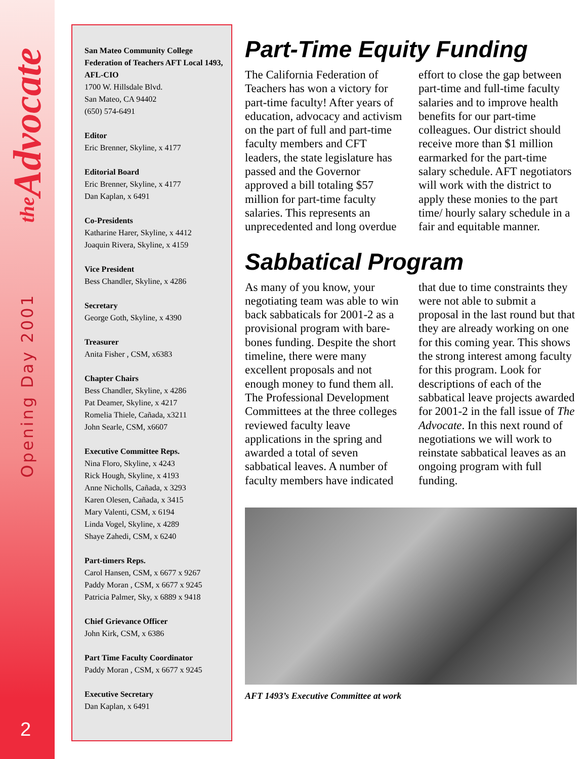the Advocate
Opening Day 2001
2
San Mateo Community College Federation of Teachers AFT Local 1493, AFL-CIO
1700 W. Hillsdale Blvd.
San Mateo, CA 94402
(650) 574-6491
Editor
Eric Brenner, Skyline, x 4177
Editorial Board
Eric Brenner, Skyline, x 4177
Dan Kaplan, x 6491
Co-Presidents
Katharine Harer, Skyline, x 4412
Joaquin Rivera, Skyline, x 4159
Vice President
Bess Chandler, Skyline, x 4286
Secretary
George Goth, Skyline, x 4390
Treasurer
Anita Fisher , CSM, x6383
Chapter Chairs
Bess Chandler, Skyline, x 4286
Pat Deamer, Skyline, x 4217
Romelia Thiele, Cañada, x3211
John Searle, CSM, x6607
Executive Committee Reps.
Nina Floro, Skyline, x 4243
Rick Hough, Skyline, x 4193
Anne Nicholls, Cañada, x 3293
Karen Olesen, Cañada, x 3415
Mary Valenti, CSM, x 6194
Linda Vogel, Skyline, x 4289
Shaye Zahedi, CSM, x 6240
Part-timers Reps.
Carol Hansen, CSM, x 6677 x 9267
Paddy Moran , CSM, x 6677 x 9245
Patricia Palmer, Sky, x 6889 x 9418
Chief Grievance Officer
John Kirk, CSM, x 6386
Part Time Faculty Coordinator
Paddy Moran , CSM, x 6677 x 9245
Executive Secretary
Dan Kaplan, x 6491
Part-Time Equity Funding
The California Federation of Teachers has won a victory for part-time faculty! After years of education, advocacy and activism on the part of full and part-time faculty members and CFT leaders, the state legislature has passed and the Governor approved a bill totaling $57 million for part-time faculty salaries. This represents an unprecedented and long overdue effort to close the gap between part-time and full-time faculty salaries and to improve health benefits for our part-time colleagues. Our district should receive more than $1 million earmarked for the part-time salary schedule. AFT negotiators will work with the district to apply these monies to the part time/ hourly salary schedule in a fair and equitable manner.
Sabbatical Program
As many of you know, your negotiating team was able to win back sabbaticals for 2001-2 as a provisional program with bare-bones funding. Despite the short timeline, there were many excellent proposals and not enough money to fund them all. The Professional Development Committees at the three colleges reviewed faculty leave applications in the spring and awarded a total of seven sabbatical leaves. A number of faculty members have indicated that due to time constraints they were not able to submit a proposal in the last round but that they are already working on one for this coming year. This shows the strong interest among faculty for this program. Look for descriptions of each of the sabbatical leave projects awarded for 2001-2 in the fall issue of The Advocate. In this next round of negotiations we will work to reinstate sabbatical leaves as an ongoing program with full funding.
AFT 1493’s Executive Committee at work